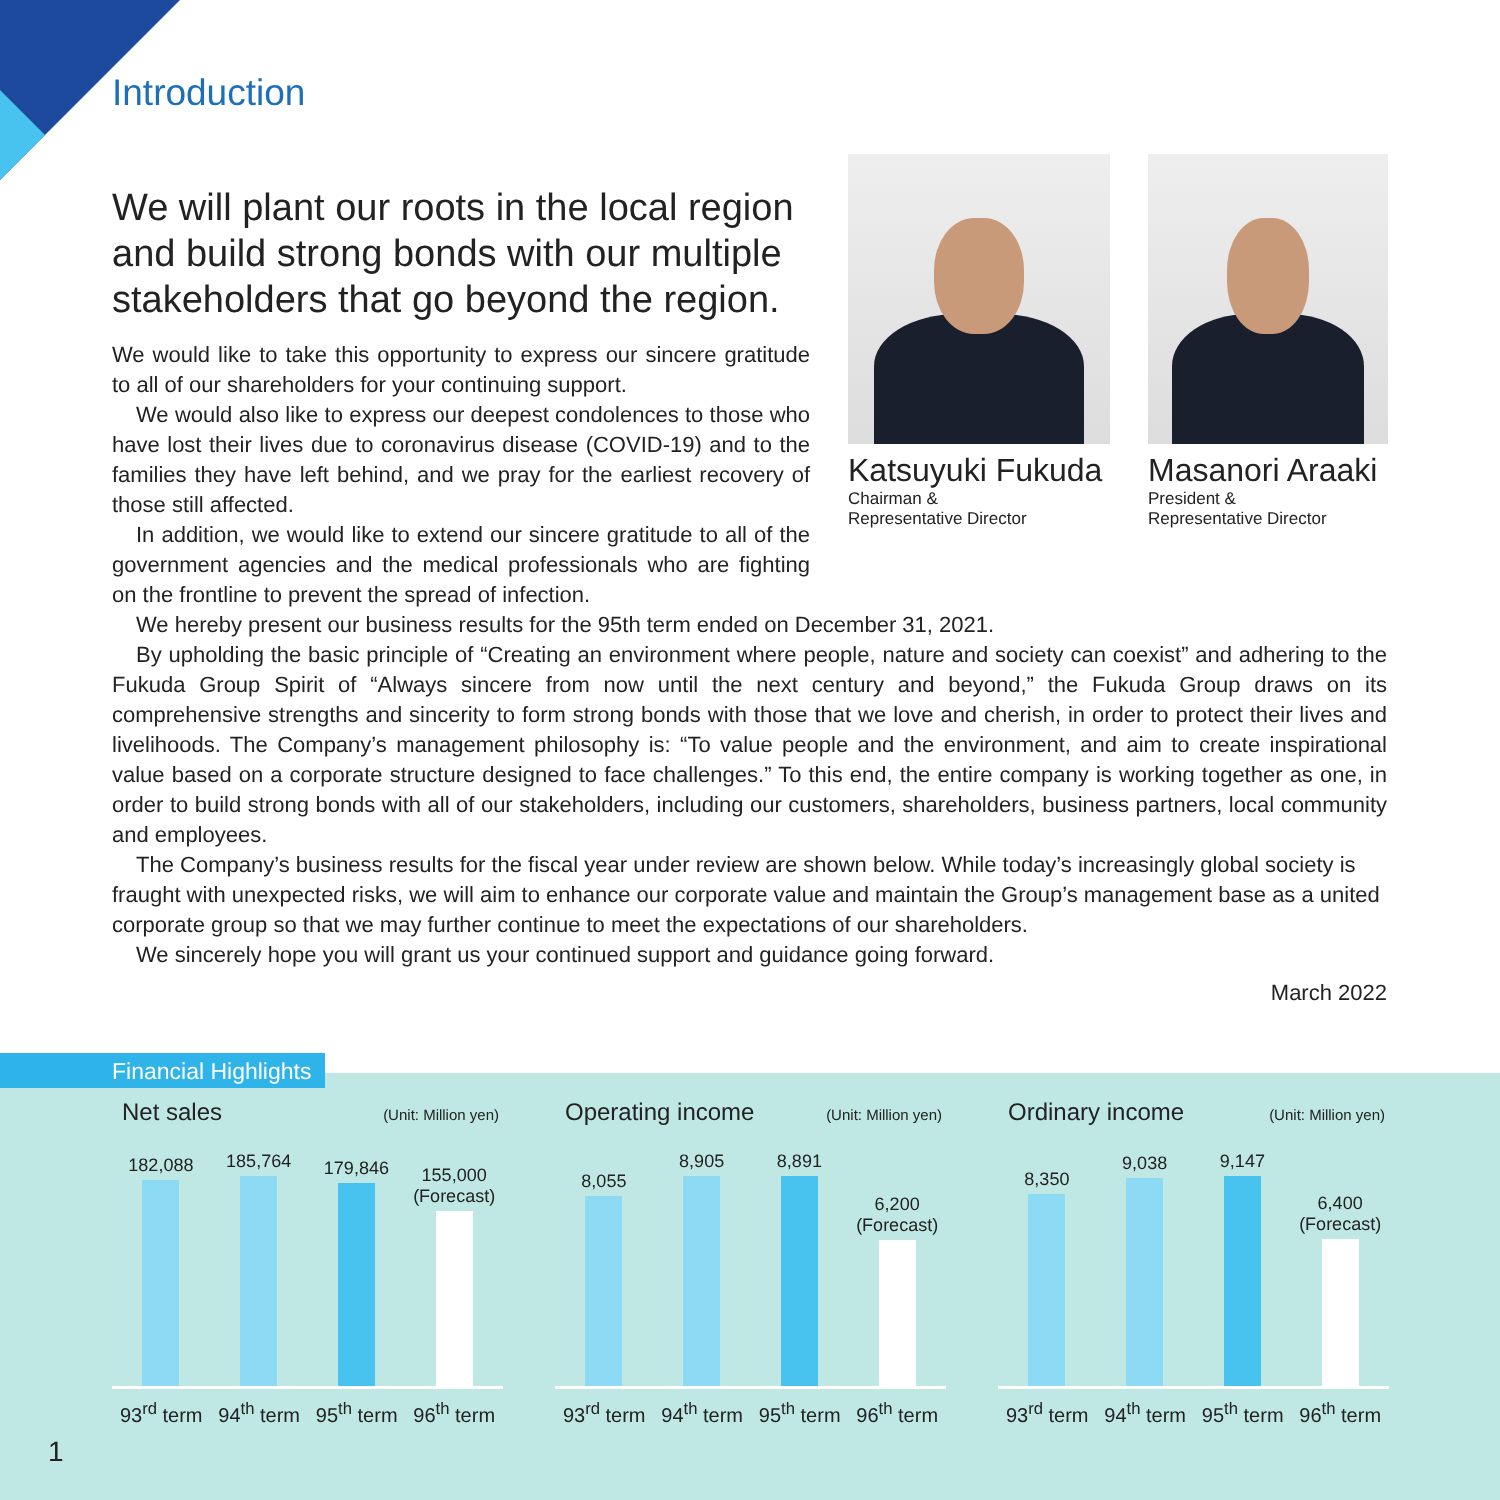Introduction
We will plant our roots in the local region and build strong bonds with our multiple stakeholders that go beyond the region.
We would like to take this opportunity to express our sincere gratitude to all of our shareholders for your continuing support.
We would also like to express our deepest condolences to those who have lost their lives due to coronavirus disease (COVID-19) and to the families they have left behind, and we pray for the earliest recovery of those still affected.
In addition, we would like to extend our sincere gratitude to all of the government agencies and the medical professionals who are fighting on the frontline to prevent the spread of infection.
Katsuyuki Fukuda
Chairman &
Representative Director
Masanori Araaki
President &
Representative Director
We hereby present our business results for the 95th term ended on December 31, 2021.
By upholding the basic principle of “Creating an environment where people, nature and society can coexist” and adhering to the Fukuda Group Spirit of “Always sincere from now until the next century and beyond,” the Fukuda Group draws on its comprehensive strengths and sincerity to form strong bonds with those that we love and cherish, in order to protect their lives and livelihoods. The Company’s management philosophy is: “To value people and the environment, and aim to create inspirational value based on a corporate structure designed to face challenges.” To this end, the entire company is working together as one, in order to build strong bonds with all of our stakeholders, including our customers, shareholders, business partners, local community and employees.
The Company’s business results for the fiscal year under review are shown below. While today’s increasingly global society is fraught with unexpected risks, we will aim to enhance our corporate value and maintain the Group’s management base as a united corporate group so that we may further continue to meet the expectations of our shareholders.
We sincerely hope you will grant us your continued support and guidance going forward.
March 2022
Financial Highlights
Net sales (Unit: Million yen)
182,088
185,764
179,846
155,000
(Forecast)
93<sup>rd</sup> term 94<sup>th</sup> term 95<sup>th</sup> term 96<sup>th</sup> term
Operating income (Unit: Million yen)
8,055
8,905
8,891
6,200
(Forecast)
93<sup>rd</sup> term 94<sup>th</sup> term 95<sup>th</sup> term 96<sup>th</sup> term
Ordinary income (Unit: Million yen)
8,350
9,038
9,147
6,400
(Forecast)
93<sup>rd</sup> term 94<sup>th</sup> term 95<sup>th</sup> term 96<sup>th</sup> term
1